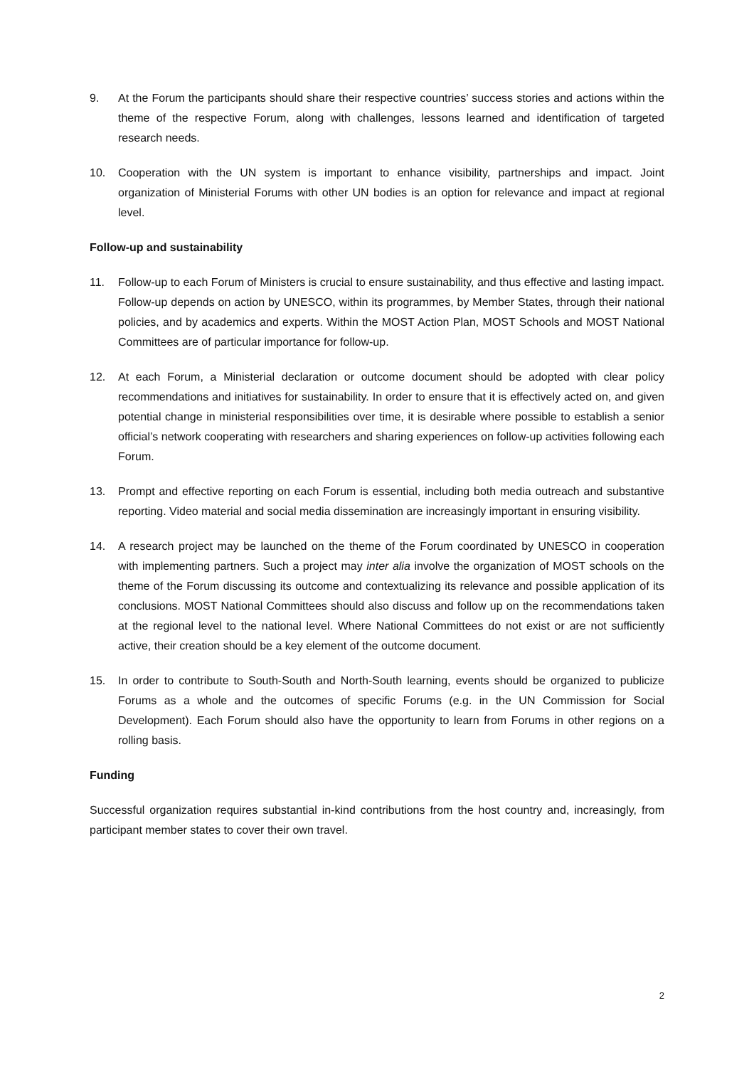9. At the Forum the participants should share their respective countries’ success stories and actions within the theme of the respective Forum, along with challenges, lessons learned and identification of targeted research needs.
10. Cooperation with the UN system is important to enhance visibility, partnerships and impact. Joint organization of Ministerial Forums with other UN bodies is an option for relevance and impact at regional level.
Follow-up and sustainability
11. Follow-up to each Forum of Ministers is crucial to ensure sustainability, and thus effective and lasting impact. Follow-up depends on action by UNESCO, within its programmes, by Member States, through their national policies, and by academics and experts. Within the MOST Action Plan, MOST Schools and MOST National Committees are of particular importance for follow-up.
12. At each Forum, a Ministerial declaration or outcome document should be adopted with clear policy recommendations and initiatives for sustainability. In order to ensure that it is effectively acted on, and given potential change in ministerial responsibilities over time, it is desirable where possible to establish a senior official’s network cooperating with researchers and sharing experiences on follow-up activities following each Forum.
13. Prompt and effective reporting on each Forum is essential, including both media outreach and substantive reporting. Video material and social media dissemination are increasingly important in ensuring visibility.
14. A research project may be launched on the theme of the Forum coordinated by UNESCO in cooperation with implementing partners. Such a project may inter alia involve the organization of MOST schools on the theme of the Forum discussing its outcome and contextualizing its relevance and possible application of its conclusions. MOST National Committees should also discuss and follow up on the recommendations taken at the regional level to the national level. Where National Committees do not exist or are not sufficiently active, their creation should be a key element of the outcome document.
15. In order to contribute to South-South and North-South learning, events should be organized to publicize Forums as a whole and the outcomes of specific Forums (e.g. in the UN Commission for Social Development). Each Forum should also have the opportunity to learn from Forums in other regions on a rolling basis.
Funding
Successful organization requires substantial in-kind contributions from the host country and, increasingly, from participant member states to cover their own travel.
2